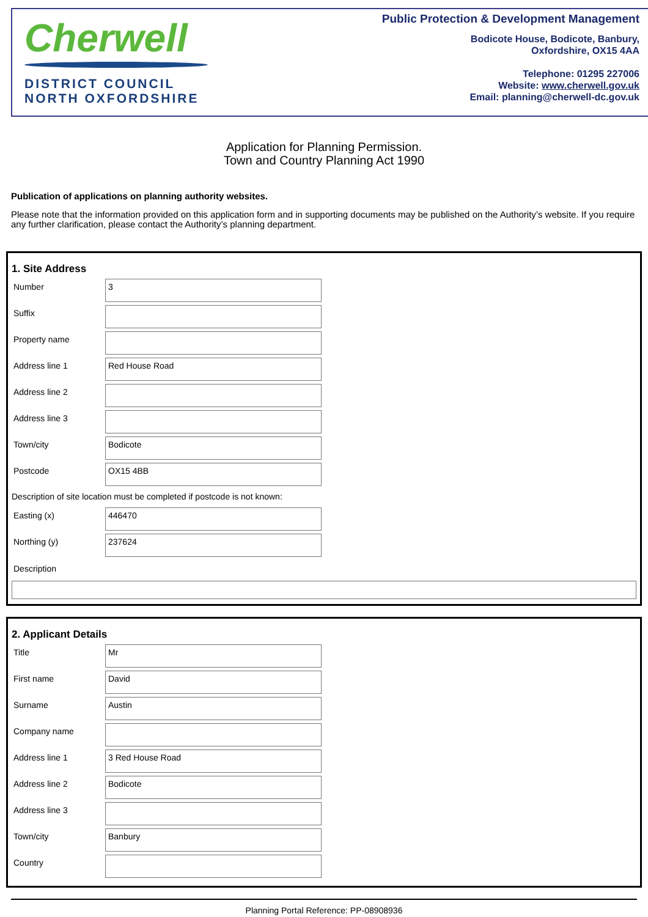Cherwell
DISTRICT COUNCIL
NORTH OXFORDSHIRE
Public Protection & Development Management
Bodicote House, Bodicote, Banbury,
Oxfordshire, OX15 4AA
Telephone: 01295 227006
Website: www.cherwell.gov.uk
Email: planning@cherwell-dc.gov.uk
Application for Planning Permission.
Town and Country Planning Act 1990
Publication of applications on planning authority websites.
Please note that the information provided on this application form and in supporting documents may be published on the Authority’s website. If you require any further clarification, please contact the Authority’s planning department.
1. Site Address
Number
3
Suffix
Property name
Address line 1
Red House Road
Address line 2
Address line 3
Town/city
Bodicote
Postcode
OX15 4BB
Description of site location must be completed if postcode is not known:
Easting (x)
446470
Northing (y)
237624
Description
2. Applicant Details
Title
Mr
First name
David
Surname
Austin
Company name
Address line 1
3 Red House Road
Address line 2
Bodicote
Address line 3
Town/city
Banbury
Country
Planning Portal Reference: PP-08908936